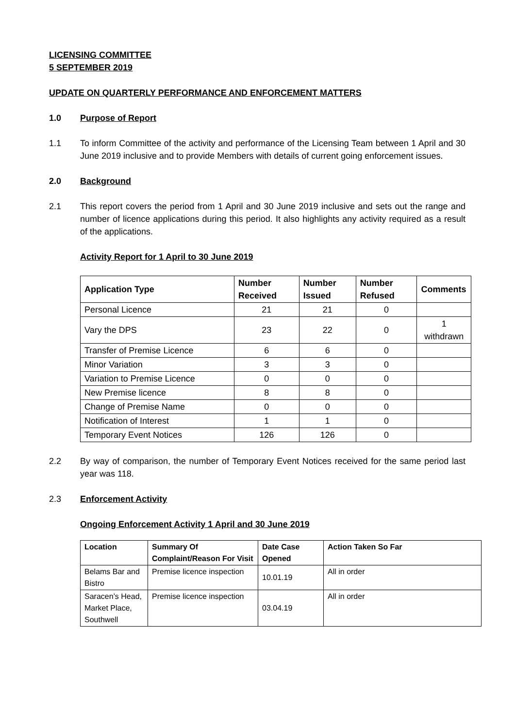LICENSING COMMITTEE
5 SEPTEMBER 2019
UPDATE ON QUARTERLY PERFORMANCE AND ENFORCEMENT MATTERS
1.0 Purpose of Report
1.1 To inform Committee of the activity and performance of the Licensing Team between 1 April and 30 June 2019 inclusive and to provide Members with details of current going enforcement issues.
2.0 Background
2.1 This report covers the period from 1 April and 30 June 2019 inclusive and sets out the range and number of licence applications during this period. It also highlights any activity required as a result of the applications.
Activity Report for 1 April to 30 June 2019
| Application Type | Number Received | Number Issued | Number Refused | Comments |
| --- | --- | --- | --- | --- |
| Personal Licence | 21 | 21 | 0 | |
| Vary the DPS | 23 | 22 | 0 | 1 withdrawn |
| Transfer of Premise Licence | 6 | 6 | 0 | |
| Minor Variation | 3 | 3 | 0 | |
| Variation to Premise Licence | 0 | 0 | 0 | |
| New Premise licence | 8 | 8 | 0 | |
| Change of Premise Name | 0 | 0 | 0 | |
| Notification of Interest | 1 | 1 | 0 | |
| Temporary Event Notices | 126 | 126 | 0 | |
2.2 By way of comparison, the number of Temporary Event Notices received for the same period last year was 118.
2.3 Enforcement Activity
Ongoing Enforcement Activity 1 April and 30 June 2019
| Location | Summary Of Complaint/Reason For Visit | Date Case Opened | Action Taken So Far |
| --- | --- | --- | --- |
| Belams Bar and Bistro | Premise licence inspection | 10.01.19 | All in order |
| Saracen’s Head, Market Place, Southwell | Premise licence inspection | 03.04.19 | All in order |